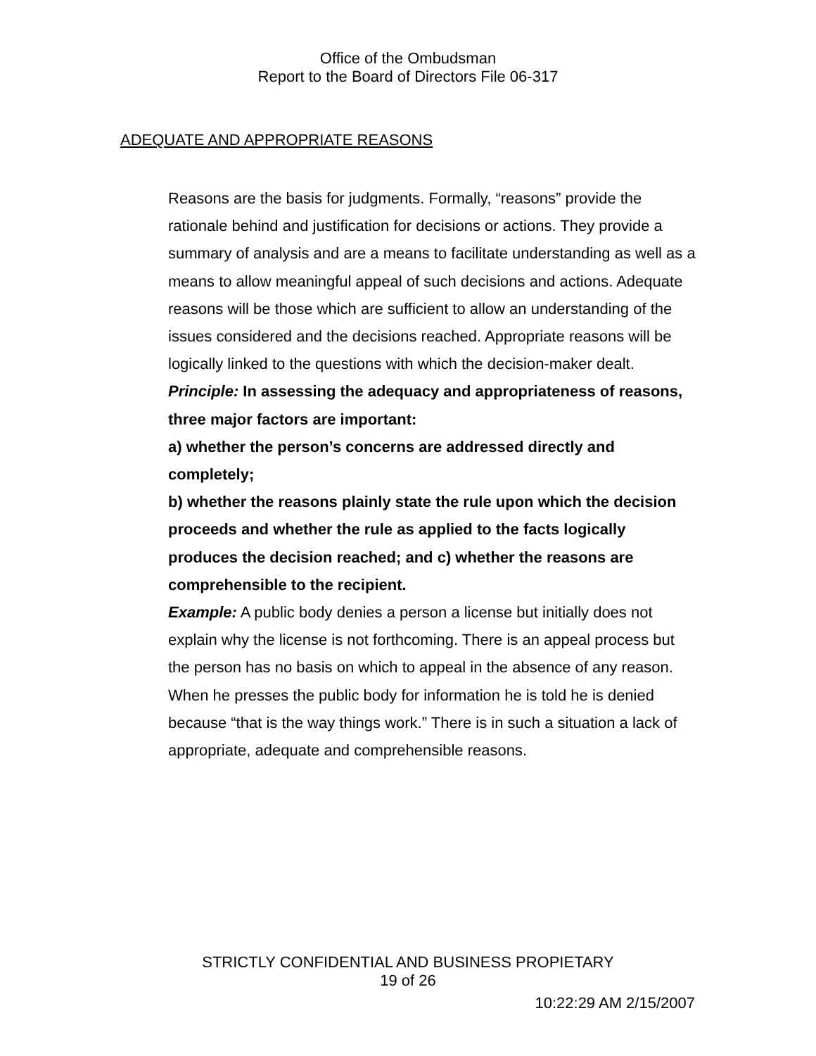Office of the Ombudsman
Report to the Board of Directors File 06-317
ADEQUATE AND APPROPRIATE REASONS
Reasons are the basis for judgments. Formally, “reasons” provide the rationale behind and justification for decisions or actions. They provide a summary of analysis and are a means to facilitate understanding as well as a means to allow meaningful appeal of such decisions and actions. Adequate reasons will be those which are sufficient to allow an understanding of the issues considered and the decisions reached. Appropriate reasons will be logically linked to the questions with which the decision-maker dealt.
Principle: In assessing the adequacy and appropriateness of reasons, three major factors are important:
a) whether the person’s concerns are addressed directly and completely;
b) whether the reasons plainly state the rule upon which the decision proceeds and whether the rule as applied to the facts logically produces the decision reached; and c) whether the reasons are comprehensible to the recipient.
Example: A public body denies a person a license but initially does not explain why the license is not forthcoming. There is an appeal process but the person has no basis on which to appeal in the absence of any reason. When he presses the public body for information he is told he is denied because “that is the way things work.” There is in such a situation a lack of appropriate, adequate and comprehensible reasons.
STRICTLY CONFIDENTIAL AND BUSINESS PROPIETARY
19 of 26
10:22:29 AM 2/15/2007